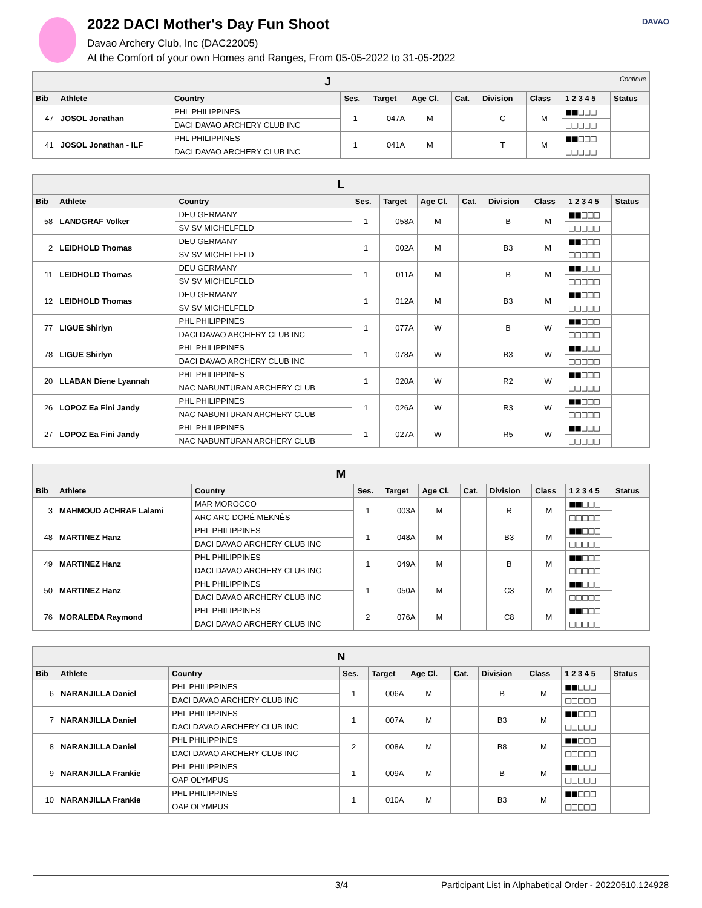2022 DACI Mother's Day Fun Shoot
Davao Archery Club, Inc (DAC22005)
At the Comfort of your own Homes and Ranges, From 05-05-2022 to 31-05-2022
DAVAO
| J Continue | | | | | | | | | | |
| Bib | Athlete | Country | Ses. | Target | Age Cl. | Cat. | Division | Class | 1 2 3 4 5 | Status |
| 47 | JOSOL Jonathan | PHL PHILIPPINES | 1 | 047A | M | | C | M | ■■□□□ | |
| | | DACI DAVAO ARCHERY CLUB INC | | | | | | | □□□□□ | |
| 41 | JOSOL Jonathan - ILF | PHL PHILIPPINES | 1 | 041A | M | | T | M | ■■□□□ | |
| | | DACI DAVAO ARCHERY CLUB INC | | | | | | | □□□□□ | |
| L | | | | | | | | | | |
| Bib | Athlete | Country | Ses. | Target | Age Cl. | Cat. | Division | Class | 1 2 3 4 5 | Status |
| 58 | LANDGRAF Volker | DEU GERMANY | 1 | 058A | M | | B | M | ■■□□□ | |
| | | SV SV MICHELFELD | | | | | | | □□□□□ | |
| 2 | LEIDHOLD Thomas | DEU GERMANY | 1 | 002A | M | | B3 | M | ■■□□□ | |
| | | SV SV MICHELFELD | | | | | | | □□□□□ | |
| 11 | LEIDHOLD Thomas | DEU GERMANY | 1 | 011A | M | | B | M | ■■□□□ | |
| | | SV SV MICHELFELD | | | | | | | □□□□□ | |
| 12 | LEIDHOLD Thomas | DEU GERMANY | 1 | 012A | M | | B3 | M | ■■□□□ | |
| | | SV SV MICHELFELD | | | | | | | □□□□□ | |
| 77 | LIGUE Shirlyn | PHL PHILIPPINES | 1 | 077A | W | | B | W | ■■□□□ | |
| | | DACI DAVAO ARCHERY CLUB INC | | | | | | | □□□□□ | |
| 78 | LIGUE Shirlyn | PHL PHILIPPINES | 1 | 078A | W | | B3 | W | ■■□□□ | |
| | | DACI DAVAO ARCHERY CLUB INC | | | | | | | □□□□□ | |
| 20 | LLABAN Diene Lyannah | PHL PHILIPPINES | 1 | 020A | W | | R2 | W | ■■□□□ | |
| | | NAC NABUNTURAN ARCHERY CLUB | | | | | | | □□□□□ | |
| 26 | LOPOZ Ea Fini Jandy | PHL PHILIPPINES | 1 | 026A | W | | R3 | W | ■■□□□ | |
| | | NAC NABUNTURAN ARCHERY CLUB | | | | | | | □□□□□ | |
| 27 | LOPOZ Ea Fini Jandy | PHL PHILIPPINES | 1 | 027A | W | | R5 | W | ■■□□□ | |
| | | NAC NABUNTURAN ARCHERY CLUB | | | | | | | □□□□□ | |
| M | | | | | | | | | | |
| Bib | Athlete | Country | Ses. | Target | Age Cl. | Cat. | Division | Class | 1 2 3 4 5 | Status |
| 3 | MAHMOUD ACHRAF Lalami | MAR MOROCCO | 1 | 003A | M | | R | M | ■■□□□ | |
| | | ARC ARC DORÉ MEKNÈS | | | | | | | □□□□□ | |
| 48 | MARTINEZ Hanz | PHL PHILIPPINES | 1 | 048A | M | | B3 | M | ■■□□□ | |
| | | DACI DAVAO ARCHERY CLUB INC | | | | | | | □□□□□ | |
| 49 | MARTINEZ Hanz | PHL PHILIPPINES | 1 | 049A | M | | B | M | ■■□□□ | |
| | | DACI DAVAO ARCHERY CLUB INC | | | | | | | □□□□□ | |
| 50 | MARTINEZ Hanz | PHL PHILIPPINES | 1 | 050A | M | | C3 | M | ■■□□□ | |
| | | DACI DAVAO ARCHERY CLUB INC | | | | | | | □□□□□ | |
| 76 | MORALEDA Raymond | PHL PHILIPPINES | 2 | 076A | M | | C8 | M | ■■□□□ | |
| | | DACI DAVAO ARCHERY CLUB INC | | | | | | | □□□□□ | |
| N | | | | | | | | | | |
| Bib | Athlete | Country | Ses. | Target | Age Cl. | Cat. | Division | Class | 1 2 3 4 5 | Status |
| 6 | NARANJILLA Daniel | PHL PHILIPPINES | 1 | 006A | M | | B | M | ■■□□□ | |
| | | DACI DAVAO ARCHERY CLUB INC | | | | | | | □□□□□ | |
| 7 | NARANJILLA Daniel | PHL PHILIPPINES | 1 | 007A | M | | B3 | M | ■■□□□ | |
| | | DACI DAVAO ARCHERY CLUB INC | | | | | | | □□□□□ | |
| 8 | NARANJILLA Daniel | PHL PHILIPPINES | 2 | 008A | M | | B8 | M | ■■□□□ | |
| | | DACI DAVAO ARCHERY CLUB INC | | | | | | | □□□□□ | |
| 9 | NARANJILLA Frankie | PHL PHILIPPINES | 1 | 009A | M | | B | M | ■■□□□ | |
| | | OAP OLYMPUS | | | | | | | □□□□□ | |
| 10 | NARANJILLA Frankie | PHL PHILIPPINES | 1 | 010A | M | | B3 | M | ■■□□□ | |
| | | OAP OLYMPUS | | | | | | | □□□□□ | |
3/4 Participant List in Alphabetical Order - 20220510.124928